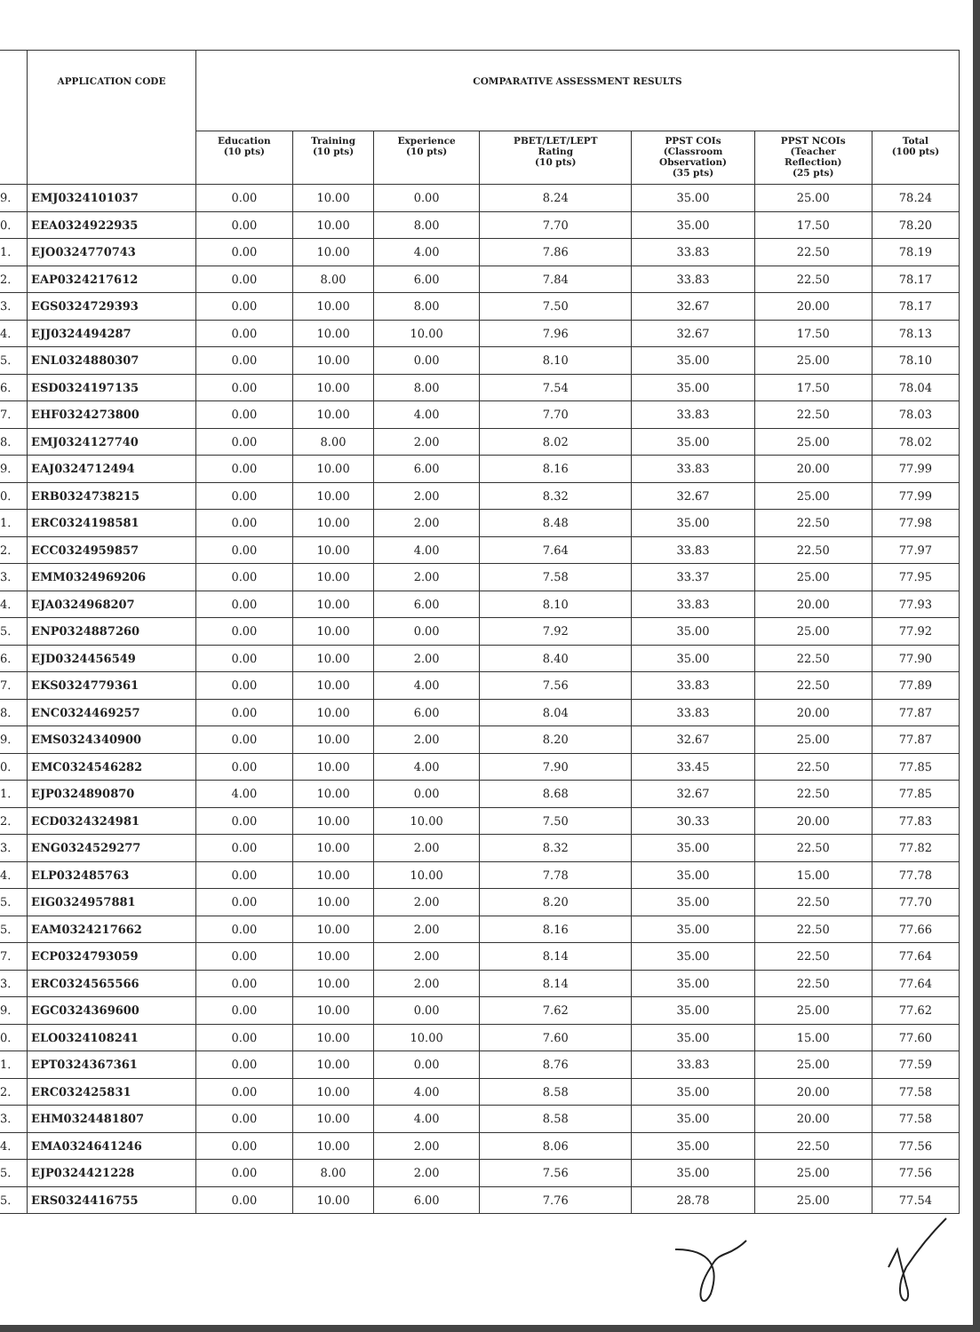| | APPLICATION CODE | COMPARATIVE ASSESSMENT RESULTS | | | | | | |
| --- | --- | --- | --- | --- | --- | --- | --- | --- |
| | | Education (10 pts) | Training (10 pts) | Experience (10 pts) | PBET/LET/LEPT Rating (10 pts) | PPST COIs (Classroom Observation) (35 pts) | PPST NCOIs (Teacher Reflection) (25 pts) | Total (100 pts) |
| 9. | EMJ0324101037 | 0.00 | 10.00 | 0.00 | 8.24 | 35.00 | 25.00 | 78.24 |
| 0. | EEA0324922935 | 0.00 | 10.00 | 8.00 | 7.70 | 35.00 | 17.50 | 78.20 |
| 1. | EJO0324770743 | 0.00 | 10.00 | 4.00 | 7.86 | 33.83 | 22.50 | 78.19 |
| 2. | EAP0324217612 | 0.00 | 8.00 | 6.00 | 7.84 | 33.83 | 22.50 | 78.17 |
| 3. | EGS0324729393 | 0.00 | 10.00 | 8.00 | 7.50 | 32.67 | 20.00 | 78.17 |
| 4. | EJJ0324494287 | 0.00 | 10.00 | 10.00 | 7.96 | 32.67 | 17.50 | 78.13 |
| 5. | ENL0324880307 | 0.00 | 10.00 | 0.00 | 8.10 | 35.00 | 25.00 | 78.10 |
| 6. | ESD0324197135 | 0.00 | 10.00 | 8.00 | 7.54 | 35.00 | 17.50 | 78.04 |
| 7. | EHF0324273800 | 0.00 | 10.00 | 4.00 | 7.70 | 33.83 | 22.50 | 78.03 |
| 8. | EMJ0324127740 | 0.00 | 8.00 | 2.00 | 8.02 | 35.00 | 25.00 | 78.02 |
| 9. | EAJ0324712494 | 0.00 | 10.00 | 6.00 | 8.16 | 33.83 | 20.00 | 77.99 |
| 0. | ERB0324738215 | 0.00 | 10.00 | 2.00 | 8.32 | 32.67 | 25.00 | 77.99 |
| 1. | ERC0324198581 | 0.00 | 10.00 | 2.00 | 8.48 | 35.00 | 22.50 | 77.98 |
| 2. | ECC0324959857 | 0.00 | 10.00 | 4.00 | 7.64 | 33.83 | 22.50 | 77.97 |
| 3. | EMM0324969206 | 0.00 | 10.00 | 2.00 | 7.58 | 33.37 | 25.00 | 77.95 |
| 4. | EJA0324968207 | 0.00 | 10.00 | 6.00 | 8.10 | 33.83 | 20.00 | 77.93 |
| 5. | ENP0324887260 | 0.00 | 10.00 | 0.00 | 7.92 | 35.00 | 25.00 | 77.92 |
| 6. | EJD0324456549 | 0.00 | 10.00 | 2.00 | 8.40 | 35.00 | 22.50 | 77.90 |
| 7. | EKS0324779361 | 0.00 | 10.00 | 4.00 | 7.56 | 33.83 | 22.50 | 77.89 |
| 8. | ENC0324469257 | 0.00 | 10.00 | 6.00 | 8.04 | 33.83 | 20.00 | 77.87 |
| 9. | EMS0324340900 | 0.00 | 10.00 | 2.00 | 8.20 | 32.67 | 25.00 | 77.87 |
| 0. | EMC0324546282 | 0.00 | 10.00 | 4.00 | 7.90 | 33.45 | 22.50 | 77.85 |
| 1. | EJP0324890870 | 4.00 | 10.00 | 0.00 | 8.68 | 32.67 | 22.50 | 77.85 |
| 2. | ECD0324324981 | 0.00 | 10.00 | 10.00 | 7.50 | 30.33 | 20.00 | 77.83 |
| 3. | ENG0324529277 | 0.00 | 10.00 | 2.00 | 8.32 | 35.00 | 22.50 | 77.82 |
| 4. | ELP032485763 | 0.00 | 10.00 | 10.00 | 7.78 | 35.00 | 15.00 | 77.78 |
| 5. | EIG0324957881 | 0.00 | 10.00 | 2.00 | 8.20 | 35.00 | 22.50 | 77.70 |
| 5. | EAM0324217662 | 0.00 | 10.00 | 2.00 | 8.16 | 35.00 | 22.50 | 77.66 |
| 7. | ECP0324793059 | 0.00 | 10.00 | 2.00 | 8.14 | 35.00 | 22.50 | 77.64 |
| 3. | ERC0324565566 | 0.00 | 10.00 | 2.00 | 8.14 | 35.00 | 22.50 | 77.64 |
| 9. | EGC0324369600 | 0.00 | 10.00 | 0.00 | 7.62 | 35.00 | 25.00 | 77.62 |
| 0. | ELO0324108241 | 0.00 | 10.00 | 10.00 | 7.60 | 35.00 | 15.00 | 77.60 |
| 1. | EPT0324367361 | 0.00 | 10.00 | 0.00 | 8.76 | 33.83 | 25.00 | 77.59 |
| 2. | ERC032425831 | 0.00 | 10.00 | 4.00 | 8.58 | 35.00 | 20.00 | 77.58 |
| 3. | EHM0324481807 | 0.00 | 10.00 | 4.00 | 8.58 | 35.00 | 20.00 | 77.58 |
| 4. | EMA0324641246 | 0.00 | 10.00 | 2.00 | 8.06 | 35.00 | 22.50 | 77.56 |
| 5. | EJP0324421228 | 0.00 | 8.00 | 2.00 | 7.56 | 35.00 | 25.00 | 77.56 |
| 5. | ERS0324416755 | 0.00 | 10.00 | 6.00 | 7.76 | 28.78 | 25.00 | 77.54 |